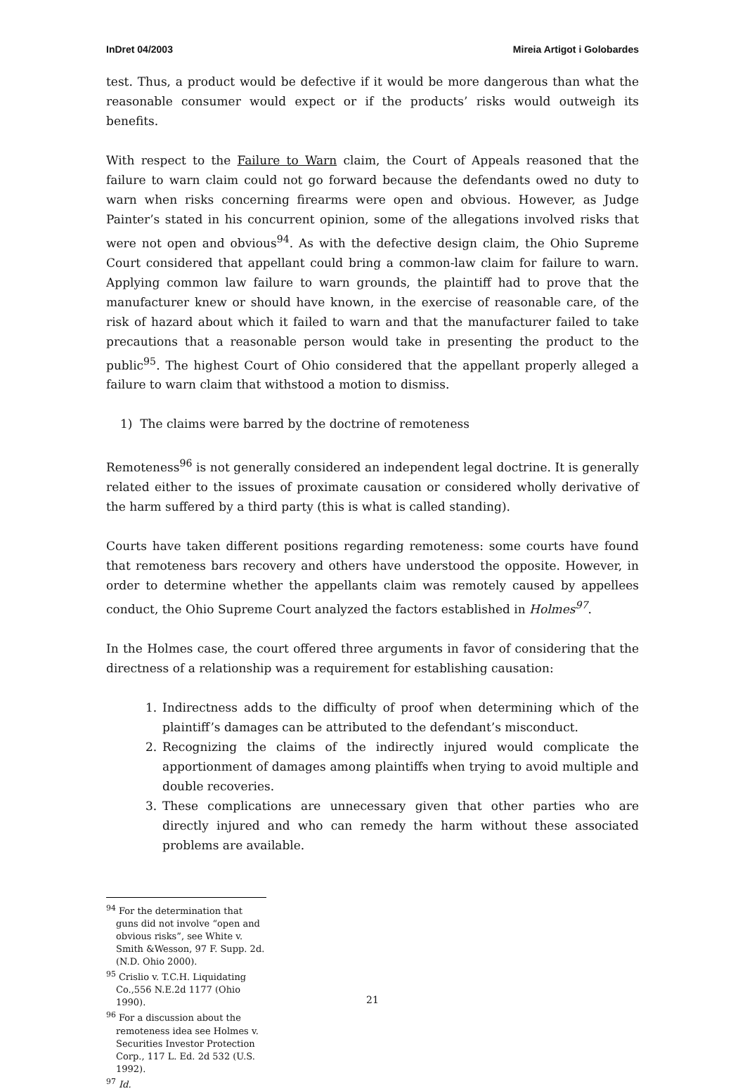InDret 04/2003 Mireia Artigot i Golobardes
test. Thus, a product would be defective if it would be more dangerous than what the reasonable consumer would expect or if the products’ risks would outweigh its benefits.
With respect to the Failure to Warn claim, the Court of Appeals reasoned that the failure to warn claim could not go forward because the defendants owed no duty to warn when risks concerning firearms were open and obvious. However, as Judge Painter’s stated in his concurrent opinion, some of the allegations involved risks that were not open and obvious<sup>94</sup>. As with the defective design claim, the Ohio Supreme Court considered that appellant could bring a common-law claim for failure to warn. Applying common law failure to warn grounds, the plaintiff had to prove that the manufacturer knew or should have known, in the exercise of reasonable care, of the risk of hazard about which it failed to warn and that the manufacturer failed to take precautions that a reasonable person would take in presenting the product to the public<sup>95</sup>. The highest Court of Ohio considered that the appellant properly alleged a failure to warn claim that withstood a motion to dismiss.
1) The claims were barred by the doctrine of remoteness
Remoteness<sup>96</sup> is not generally considered an independent legal doctrine. It is generally related either to the issues of proximate causation or considered wholly derivative of the harm suffered by a third party (this is what is called standing).
Courts have taken different positions regarding remoteness: some courts have found that remoteness bars recovery and others have understood the opposite. However, in order to determine whether the appellants claim was remotely caused by appellees conduct, the Ohio Supreme Court analyzed the factors established in Holmes<sup>97</sup>.
In the Holmes case, the court offered three arguments in favor of considering that the directness of a relationship was a requirement for establishing causation:
1. Indirectness adds to the difficulty of proof when determining which of the plaintiff’s damages can be attributed to the defendant’s misconduct.
2. Recognizing the claims of the indirectly injured would complicate the apportionment of damages among plaintiffs when trying to avoid multiple and double recoveries.
3. These complications are unnecessary given that other parties who are directly injured and who can remedy the harm without these associated problems are available.
<sup>94</sup> For the determination that guns did not involve “open and obvious risks”, see White v. Smith &Wesson, 97 F. Supp. 2d. (N.D. Ohio 2000).
<sup>95</sup> Crislio v. T.C.H. Liquidating Co.,556 N.E.2d 1177 (Ohio 1990).
<sup>96</sup> For a discussion about the remoteness idea see Holmes v. Securities Investor Protection Corp., 117 L. Ed. 2d 532 (U.S. 1992).
<sup>97</sup> Id.
21